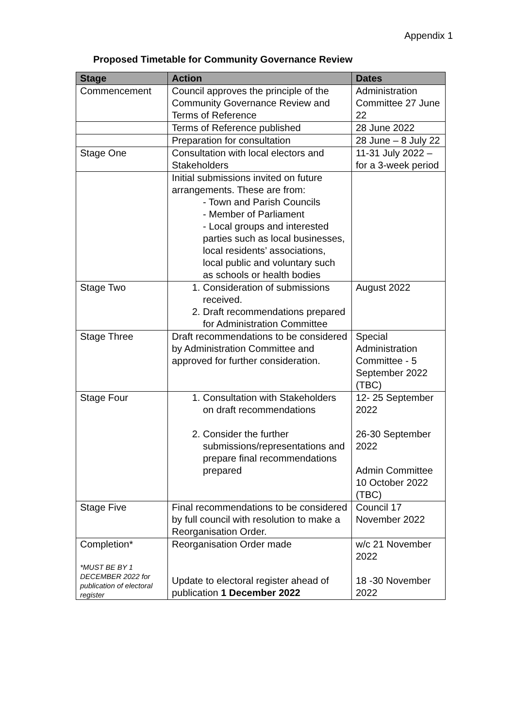Appendix 1
Proposed Timetable for Community Governance Review
| Stage | Action | Dates |
| --- | --- | --- |
| Commencement | Council approves the principle of the Community Governance Review and Terms of Reference | Administration Committee 27 June 22 |
| | Terms of Reference published | 28 June 2022 |
| | Preparation for consultation | 28 June – 8 July 22 |
| Stage One | Consultation with local electors and Stakeholders | 11-31 July 2022 – for a 3-week period |
| | Initial submissions invited on future arrangements. These are from: - Town and Parish Councils - Member of Parliament - Local groups and interested parties such as local businesses, local residents’ associations, local public and voluntary such as schools or health bodies | |
| Stage Two | 1. Consideration of submissions received. 2. Draft recommendations prepared for Administration Committee | August 2022 |
| Stage Three | Draft recommendations to be considered by Administration Committee and approved for further consideration. | Special Administration Committee - 5 September 2022 (TBC) |
| Stage Four | 1. Consultation with Stakeholders on draft recommendations 2. Consider the further submissions/representations and prepare final recommendations prepared | 12- 25 September 2022 26-30 September 2022 Admin Committee 10 October 2022 (TBC) |
| Stage Five | Final recommendations to be considered by full council with resolution to make a Reorganisation Order. | Council 17 November 2022 |
| Completion* *MUST BE BY 1 DECEMBER 2022 for publication of electoral register | Reorganisation Order made Update to electoral register ahead of publication 1 December 2022 | w/c 21 November 2022 18 -30 November 2022 |